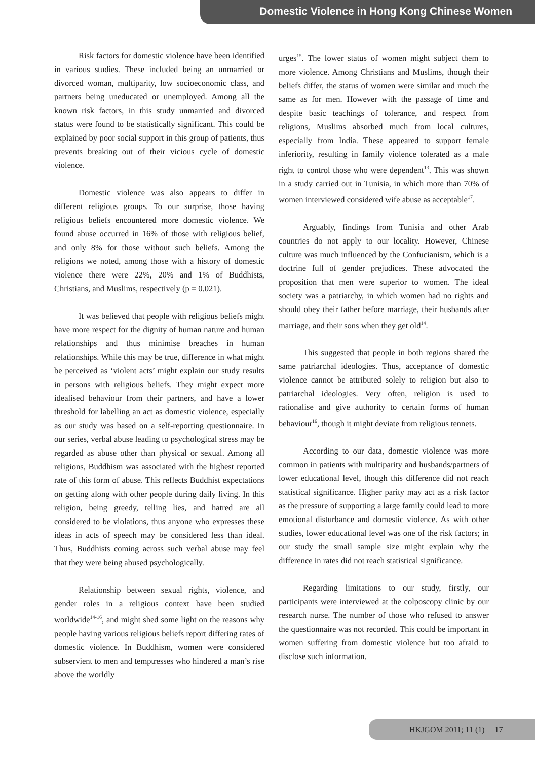Domestic Violence in Hong Kong Chinese Women
Risk factors for domestic violence have been identified in various studies. These included being an unmarried or divorced woman, multiparity, low socioeconomic class, and partners being uneducated or unemployed. Among all the known risk factors, in this study unmarried and divorced status were found to be statistically significant. This could be explained by poor social support in this group of patients, thus prevents breaking out of their vicious cycle of domestic violence.
Domestic violence was also appears to differ in different religious groups. To our surprise, those having religious beliefs encountered more domestic violence. We found abuse occurred in 16% of those with religious belief, and only 8% for those without such beliefs. Among the religions we noted, among those with a history of domestic violence there were 22%, 20% and 1% of Buddhists, Christians, and Muslims, respectively (p = 0.021).
It was believed that people with religious beliefs might have more respect for the dignity of human nature and human relationships and thus minimise breaches in human relationships. While this may be true, difference in what might be perceived as ‘violent acts’ might explain our study results in persons with religious beliefs. They might expect more idealised behaviour from their partners, and have a lower threshold for labelling an act as domestic violence, especially as our study was based on a self-reporting questionnaire. In our series, verbal abuse leading to psychological stress may be regarded as abuse other than physical or sexual. Among all religions, Buddhism was associated with the highest reported rate of this form of abuse. This reflects Buddhist expectations on getting along with other people during daily living. In this religion, being greedy, telling lies, and hatred are all considered to be violations, thus anyone who expresses these ideas in acts of speech may be considered less than ideal. Thus, Buddhists coming across such verbal abuse may feel that they were being abused psychologically.
Relationship between sexual rights, violence, and gender roles in a religious context have been studied worldwide<sup>14-16</sup>, and might shed some light on the reasons why people having various religious beliefs report differing rates of domestic violence. In Buddhism, women were considered subservient to men and temptresses who hindered a man’s rise above the worldly
urges<sup>15</sup>. The lower status of women might subject them to more violence. Among Christians and Muslims, though their beliefs differ, the status of women were similar and much the same as for men. However with the passage of time and despite basic teachings of tolerance, and respect from religions, Muslims absorbed much from local cultures, especially from India. These appeared to support female inferiority, resulting in family violence tolerated as a male right to control those who were dependent<sup>13</sup>. This was shown in a study carried out in Tunisia, in which more than 70% of women interviewed considered wife abuse as acceptable<sup>17</sup>.
Arguably, findings from Tunisia and other Arab countries do not apply to our locality. However, Chinese culture was much influenced by the Confucianism, which is a doctrine full of gender prejudices. These advocated the proposition that men were superior to women. The ideal society was a patriarchy, in which women had no rights and should obey their father before marriage, their husbands after marriage, and their sons when they get old<sup>14</sup>.
This suggested that people in both regions shared the same patriarchal ideologies. Thus, acceptance of domestic violence cannot be attributed solely to religion but also to patriarchal ideologies. Very often, religion is used to rationalise and give authority to certain forms of human behaviour<sup>16</sup>, though it might deviate from religious tennets.
According to our data, domestic violence was more common in patients with multiparity and husbands/partners of lower educational level, though this difference did not reach statistical significance. Higher parity may act as a risk factor as the pressure of supporting a large family could lead to more emotional disturbance and domestic violence. As with other studies, lower educational level was one of the risk factors; in our study the small sample size might explain why the difference in rates did not reach statistical significance.
Regarding limitations to our study, firstly, our participants were interviewed at the colposcopy clinic by our research nurse. The number of those who refused to answer the questionnaire was not recorded. This could be important in women suffering from domestic violence but too afraid to disclose such information.
HKJGOM 2011; 11 (1) 17